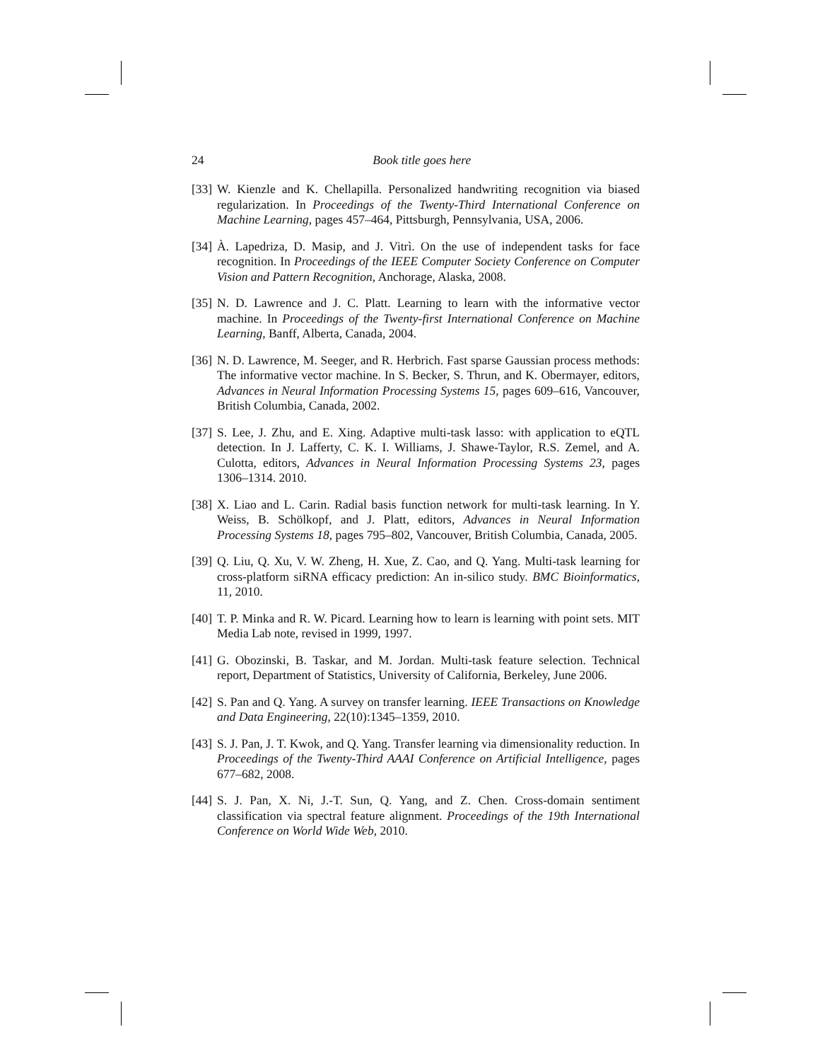24 Book title goes here
[33] W. Kienzle and K. Chellapilla. Personalized handwriting recognition via biased regularization. In Proceedings of the Twenty-Third International Conference on Machine Learning, pages 457–464, Pittsburgh, Pennsylvania, USA, 2006.
[34] À. Lapedriza, D. Masip, and J. Vitrì. On the use of independent tasks for face recognition. In Proceedings of the IEEE Computer Society Conference on Computer Vision and Pattern Recognition, Anchorage, Alaska, 2008.
[35] N. D. Lawrence and J. C. Platt. Learning to learn with the informative vector machine. In Proceedings of the Twenty-first International Conference on Machine Learning, Banff, Alberta, Canada, 2004.
[36] N. D. Lawrence, M. Seeger, and R. Herbrich. Fast sparse Gaussian process methods: The informative vector machine. In S. Becker, S. Thrun, and K. Obermayer, editors, Advances in Neural Information Processing Systems 15, pages 609–616, Vancouver, British Columbia, Canada, 2002.
[37] S. Lee, J. Zhu, and E. Xing. Adaptive multi-task lasso: with application to eQTL detection. In J. Lafferty, C. K. I. Williams, J. Shawe-Taylor, R.S. Zemel, and A. Culotta, editors, Advances in Neural Information Processing Systems 23, pages 1306–1314. 2010.
[38] X. Liao and L. Carin. Radial basis function network for multi-task learning. In Y. Weiss, B. Schölkopf, and J. Platt, editors, Advances in Neural Information Processing Systems 18, pages 795–802, Vancouver, British Columbia, Canada, 2005.
[39] Q. Liu, Q. Xu, V. W. Zheng, H. Xue, Z. Cao, and Q. Yang. Multi-task learning for cross-platform siRNA efficacy prediction: An in-silico study. BMC Bioinformatics, 11, 2010.
[40] T. P. Minka and R. W. Picard. Learning how to learn is learning with point sets. MIT Media Lab note, revised in 1999, 1997.
[41] G. Obozinski, B. Taskar, and M. Jordan. Multi-task feature selection. Technical report, Department of Statistics, University of California, Berkeley, June 2006.
[42] S. Pan and Q. Yang. A survey on transfer learning. IEEE Transactions on Knowledge and Data Engineering, 22(10):1345–1359, 2010.
[43] S. J. Pan, J. T. Kwok, and Q. Yang. Transfer learning via dimensionality reduction. In Proceedings of the Twenty-Third AAAI Conference on Artificial Intelligence, pages 677–682, 2008.
[44] S. J. Pan, X. Ni, J.-T. Sun, Q. Yang, and Z. Chen. Cross-domain sentiment classification via spectral feature alignment. Proceedings of the 19th International Conference on World Wide Web, 2010.